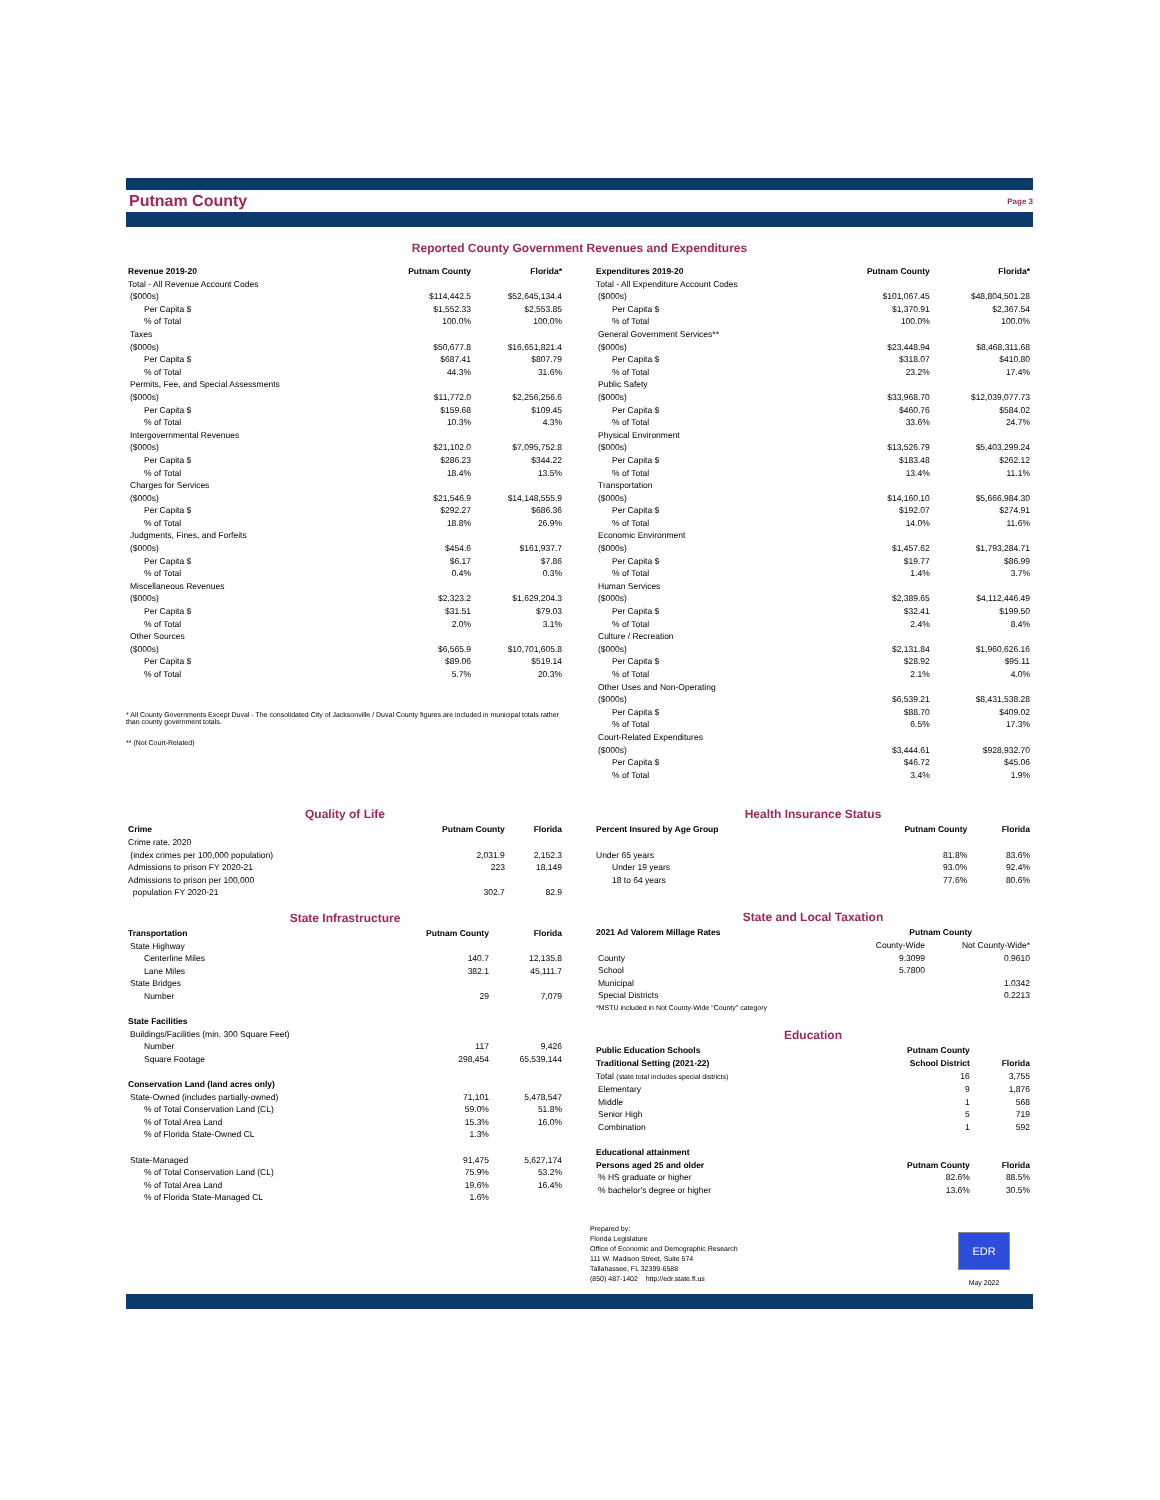Putnam County Page 3
Reported County Government Revenues and Expenditures
| Revenue 2019-20 | Putnam County | Florida* |
| --- | --- | --- |
| Total - All Revenue Account Codes | | |
| ($000s) | $114,442.5 | $52,645,134.4 |
| Per Capita $ | $1,552.33 | $2,553.85 |
| % of Total | 100.0% | 100.0% |
| Taxes | | |
| ($000s) | $50,677.8 | $16,651,821.4 |
| Per Capita $ | $687.41 | $807.79 |
| % of Total | 44.3% | 31.6% |
| Permits, Fee, and Special Assessments | | |
| ($000s) | $11,772.0 | $2,256,256.6 |
| Per Capita $ | $159.68 | $109.45 |
| % of Total | 10.3% | 4.3% |
| Intergovernmental Revenues | | |
| ($000s) | $21,102.0 | $7,095,752.8 |
| Per Capita $ | $286.23 | $344.22 |
| % of Total | 18.4% | 13.5% |
| Charges for Services | | |
| ($000s) | $21,546.9 | $14,148,555.9 |
| Per Capita $ | $292.27 | $686.36 |
| % of Total | 18.8% | 26.9% |
| Judgments, Fines, and Forfeits | | |
| ($000s) | $454.6 | $161,937.7 |
| Per Capita $ | $6.17 | $7.86 |
| % of Total | 0.4% | 0.3% |
| Miscellaneous Revenues | | |
| ($000s) | $2,323.2 | $1,629,204.3 |
| Per Capita $ | $31.51 | $79.03 |
| % of Total | 2.0% | 3.1% |
| Other Sources | | |
| ($000s) | $6,565.9 | $10,701,605.8 |
| Per Capita $ | $89.06 | $519.14 |
| % of Total | 5.7% | 20.3% |
* All County Governments Except Duval - The consolidated City of Jacksonville / Duval County figures are included in municipal totals rather than county government totals.
** (Not Court-Related)
| Expenditures 2019-20 | Putnam County | Florida* |
| --- | --- | --- |
| Total - All Expenditure Account Codes | | |
| ($000s) | $101,067.45 | $48,804,501.28 |
| Per Capita $ | $1,370.91 | $2,367.54 |
| % of Total | 100.0% | 100.0% |
| General Government Services** | | |
| ($000s) | $23,448.94 | $8,468,311.68 |
| Per Capita $ | $318.07 | $410.80 |
| % of Total | 23.2% | 17.4% |
| Public Safety | | |
| ($000s) | $33,968.70 | $12,039,077.73 |
| Per Capita $ | $460.76 | $584.02 |
| % of Total | 33.6% | 24.7% |
| Physical Environment | | |
| ($000s) | $13,526.79 | $5,403,299.24 |
| Per Capita $ | $183.48 | $262.12 |
| % of Total | 13.4% | 11.1% |
| Transportation | | |
| ($000s) | $14,160.10 | $5,666,984.30 |
| Per Capita $ | $192.07 | $274.91 |
| % of Total | 14.0% | 11.6% |
| Economic Environment | | |
| ($000s) | $1,457.62 | $1,793,284.71 |
| Per Capita $ | $19.77 | $86.99 |
| % of Total | 1.4% | 3.7% |
| Human Services | | |
| ($000s) | $2,389.65 | $4,112,446.49 |
| Per Capita $ | $32.41 | $199.50 |
| % of Total | 2.4% | 8.4% |
| Culture / Recreation | | |
| ($000s) | $2,131.84 | $1,960,626.16 |
| Per Capita $ | $28.92 | $95.11 |
| % of Total | 2.1% | 4.0% |
| Other Uses and Non-Operating | | |
| ($000s) | $6,539.21 | $8,431,538.28 |
| Per Capita $ | $88.70 | $409.02 |
| % of Total | 6.5% | 17.3% |
| Court-Related Expenditures | | |
| ($000s) | $3,444.61 | $928,932.70 |
| Per Capita $ | $46.72 | $45.06 |
| % of Total | 3.4% | 1.9% |
Quality of Life
| Crime | Putnam County | Florida |
| --- | --- | --- |
| Crime rate, 2020 (index crimes per 100,000 population) | 2,031.9 | 2,152.3 |
| Admissions to prison FY 2020-21 | 223 | 18,149 |
| Admissions to prison per 100,000 population FY 2020-21 | 302.7 | 82.9 |
State Infrastructure
| Transportation | Putnam County | Florida |
| --- | --- | --- |
| State Highway | | |
| Centerline Miles | 140.7 | 12,135.8 |
| Lane Miles | 382.1 | 45,111.7 |
| State Bridges | | |
| Number | 29 | 7,079 |
| State Facilities | | |
| Buildings/Facilities (min. 300 Square Feet) | | |
| Number | 117 | 9,426 |
| Square Footage | 298,454 | 65,539,144 |
| Conservation Land (land acres only) | | |
| State-Owned (includes partially-owned) | 71,101 | 5,478,547 |
| % of Total Conservation Land (CL) | 59.0% | 51.8% |
| % of Total Area Land | 15.3% | 16.0% |
| % of Florida State-Owned CL | 1.3% | |
| State-Managed | 91,475 | 5,627,174 |
| % of Total Conservation Land (CL) | 75.9% | 53.2% |
| % of Total Area Land | 19.6% | 16.4% |
| % of Florida State-Managed CL | 1.6% | |
Health Insurance Status
| Percent Insured by Age Group | Putnam County | Florida |
| --- | --- | --- |
| Under 65 years | 81.8% | 83.6% |
| Under 19 years | 93.0% | 92.4% |
| 18 to 64 years | 77.6% | 80.6% |
State and Local Taxation
| 2021 Ad Valorem Millage Rates | Putnam County | |
| --- | --- | --- |
| | County-Wide | Not County-Wide* |
| County | 9.3099 | 0.9610 |
| School | 5.7800 | |
| Municipal | | 1.0342 |
| Special Districts | | 0.2213 |
| *MSTU included in Not County-Wide "County" category | | |
Education
| Public Education Schools | Putnam County | |
| --- | --- | --- |
| Traditional Setting (2021-22) | School District | Florida |
| Total (state total includes special districts) | 16 | 3,755 |
| Elementary | 9 | 1,876 |
| Middle | 1 | 568 |
| Senior High | 5 | 719 |
| Combination | 1 | 592 |
| Educational attainment | | |
| Persons aged 25 and older | Putnam County | Florida |
| % HS graduate or higher | 82.6% | 88.5% |
| % bachelor's degree or higher | 13.6% | 30.5% |
Prepared by:
Florida Legislature
Office of Economic and Demographic Research
111 W. Madison Street, Suite 574
Tallahassee, FL 32399-6588
(850) 487-1402 http://edr.state.fl.us
EDR
May 2022